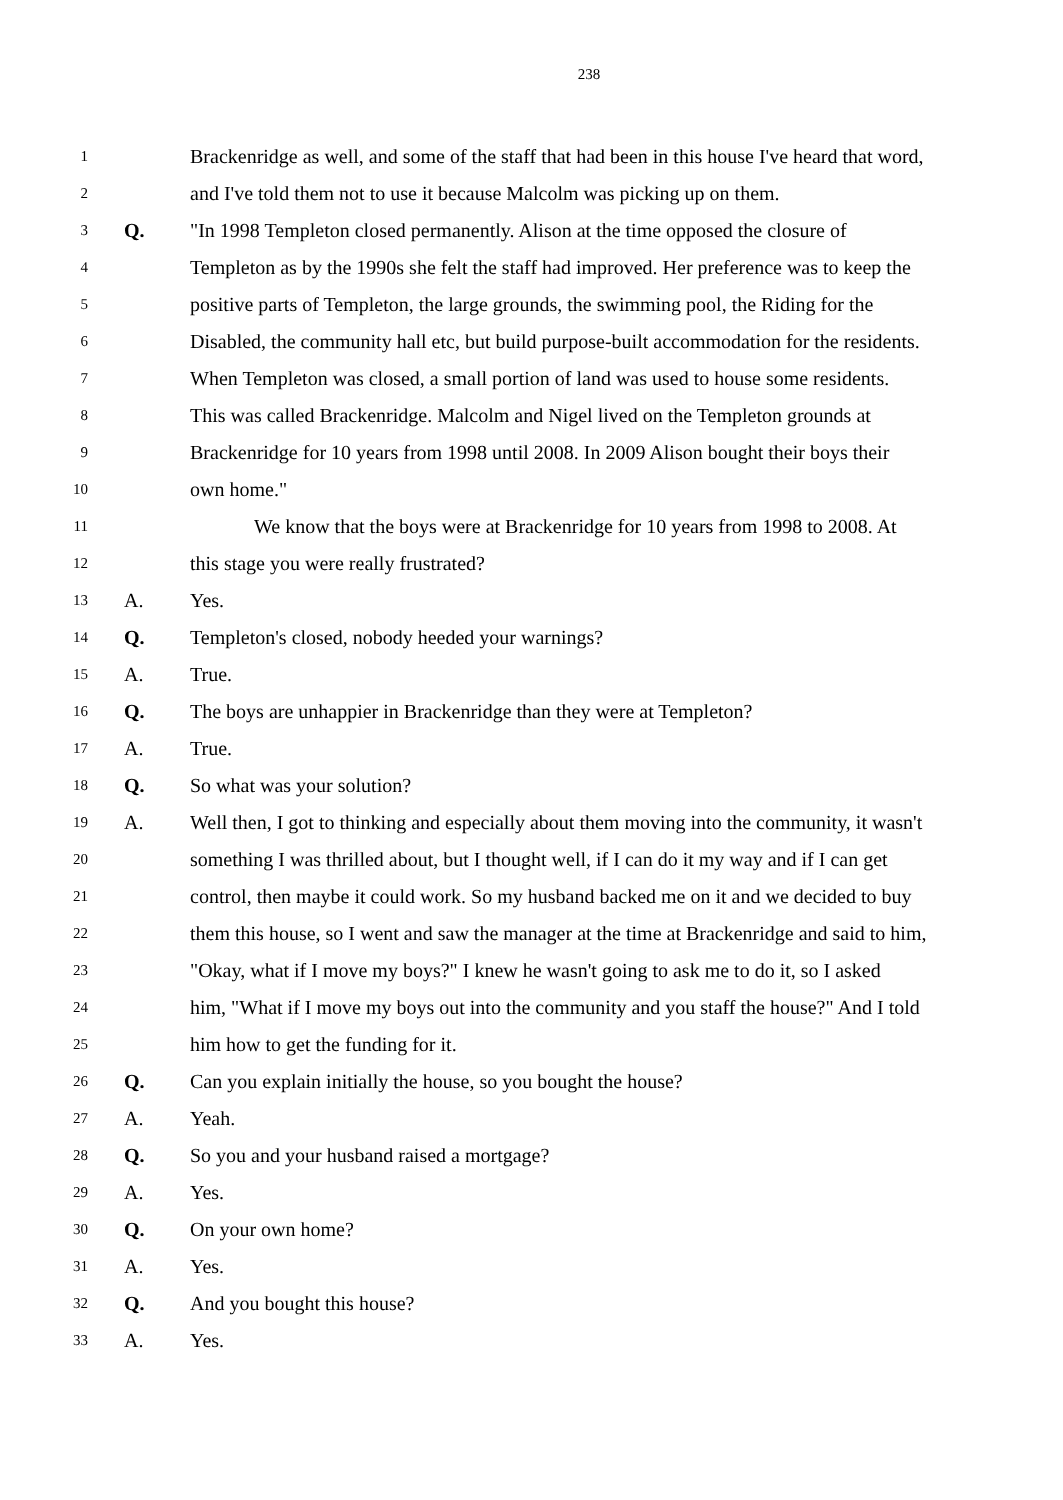238
1 Brackenridge as well, and some of the staff that had been in this house I've heard that word,
2 and I've told them not to use it because Malcolm was picking up on them.
3 Q. "In 1998 Templeton closed permanently. Alison at the time opposed the closure of
4 Templeton as by the 1990s she felt the staff had improved. Her preference was to keep the
5 positive parts of Templeton, the large grounds, the swimming pool, the Riding for the
6 Disabled, the community hall etc, but build purpose-built accommodation for the residents.
7 When Templeton was closed, a small portion of land was used to house some residents.
8 This was called Brackenridge. Malcolm and Nigel lived on the Templeton grounds at
9 Brackenridge for 10 years from 1998 until 2008. In 2009 Alison bought their boys their
10 own home."
11 We know that the boys were at Brackenridge for 10 years from 1998 to 2008. At
12 this stage you were really frustrated?
13 A. Yes.
14 Q. Templeton's closed, nobody heeded your warnings?
15 A. True.
16 Q. The boys are unhappier in Brackenridge than they were at Templeton?
17 A. True.
18 Q. So what was your solution?
19 A. Well then, I got to thinking and especially about them moving into the community, it wasn't
20 something I was thrilled about, but I thought well, if I can do it my way and if I can get
21 control, then maybe it could work. So my husband backed me on it and we decided to buy
22 them this house, so I went and saw the manager at the time at Brackenridge and said to him,
23 "Okay, what if I move my boys?" I knew he wasn't going to ask me to do it, so I asked
24 him, "What if I move my boys out into the community and you staff the house?" And I told
25 him how to get the funding for it.
26 Q. Can you explain initially the house, so you bought the house?
27 A. Yeah.
28 Q. So you and your husband raised a mortgage?
29 A. Yes.
30 Q. On your own home?
31 A. Yes.
32 Q. And you bought this house?
33 A. Yes.